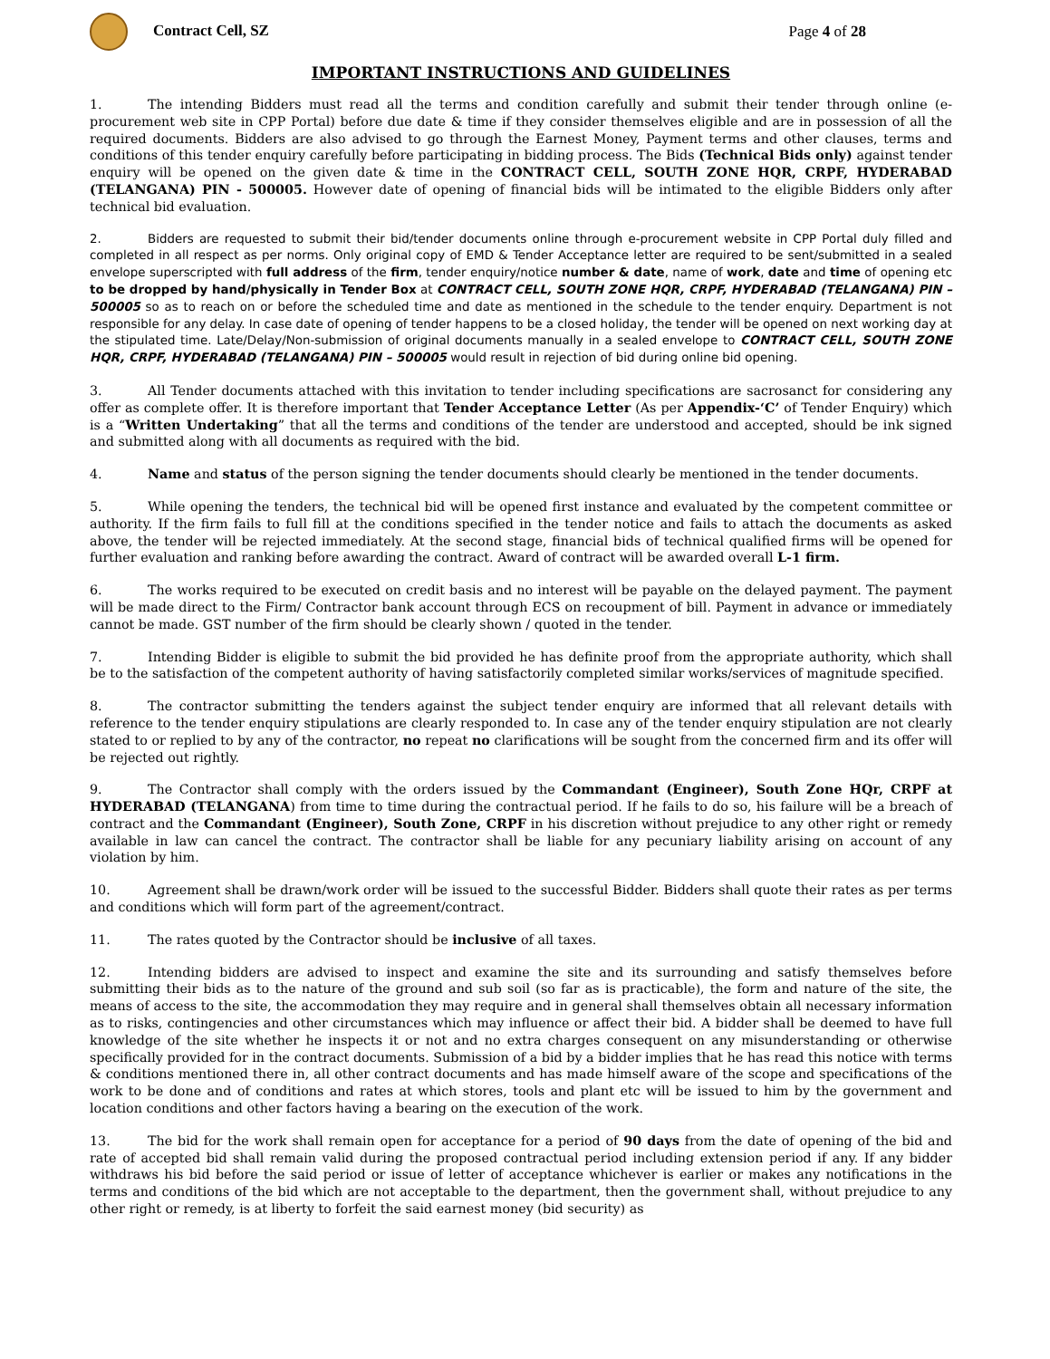Contract Cell, SZ Page 4 of 28
IMPORTANT INSTRUCTIONS AND GUIDELINES
1. The intending Bidders must read all the terms and condition carefully and submit their tender through online (e-procurement web site in CPP Portal) before due date & time if they consider themselves eligible and are in possession of all the required documents. Bidders are also advised to go through the Earnest Money, Payment terms and other clauses, terms and conditions of this tender enquiry carefully before participating in bidding process. The Bids (Technical Bids only) against tender enquiry will be opened on the given date & time in the CONTRACT CELL, SOUTH ZONE HQR, CRPF, HYDERABAD (TELANGANA) PIN - 500005. However date of opening of financial bids will be intimated to the eligible Bidders only after technical bid evaluation.
2. Bidders are requested to submit their bid/tender documents online through e-procurement website in CPP Portal duly filled and completed in all respect as per norms. Only original copy of EMD & Tender Acceptance letter are required to be sent/submitted in a sealed envelope superscripted with full address of the firm, tender enquiry/notice number & date, name of work, date and time of opening etc to be dropped by hand/physically in Tender Box at CONTRACT CELL, SOUTH ZONE HQR, CRPF, HYDERABAD (TELANGANA) PIN – 500005 so as to reach on or before the scheduled time and date as mentioned in the schedule to the tender enquiry. Department is not responsible for any delay. In case date of opening of tender happens to be a closed holiday, the tender will be opened on next working day at the stipulated time. Late/Delay/Non-submission of original documents manually in a sealed envelope to CONTRACT CELL, SOUTH ZONE HQR, CRPF, HYDERABAD (TELANGANA) PIN – 500005 would result in rejection of bid during online bid opening.
3. All Tender documents attached with this invitation to tender including specifications are sacrosanct for considering any offer as complete offer. It is therefore important that Tender Acceptance Letter (As per Appendix-‘C’ of Tender Enquiry) which is a “Written Undertaking” that all the terms and conditions of the tender are understood and accepted, should be ink signed and submitted along with all documents as required with the bid.
4. Name and status of the person signing the tender documents should clearly be mentioned in the tender documents.
5. While opening the tenders, the technical bid will be opened first instance and evaluated by the competent committee or authority. If the firm fails to full fill at the conditions specified in the tender notice and fails to attach the documents as asked above, the tender will be rejected immediately. At the second stage, financial bids of technical qualified firms will be opened for further evaluation and ranking before awarding the contract. Award of contract will be awarded overall L-1 firm.
6. The works required to be executed on credit basis and no interest will be payable on the delayed payment. The payment will be made direct to the Firm/ Contractor bank account through ECS on recoupment of bill. Payment in advance or immediately cannot be made. GST number of the firm should be clearly shown / quoted in the tender.
7. Intending Bidder is eligible to submit the bid provided he has definite proof from the appropriate authority, which shall be to the satisfaction of the competent authority of having satisfactorily completed similar works/services of magnitude specified.
8. The contractor submitting the tenders against the subject tender enquiry are informed that all relevant details with reference to the tender enquiry stipulations are clearly responded to. In case any of the tender enquiry stipulation are not clearly stated to or replied to by any of the contractor, no repeat no clarifications will be sought from the concerned firm and its offer will be rejected out rightly.
9. The Contractor shall comply with the orders issued by the Commandant (Engineer), South Zone HQr, CRPF at HYDERABAD (TELANGANA) from time to time during the contractual period. If he fails to do so, his failure will be a breach of contract and the Commandant (Engineer), South Zone, CRPF in his discretion without prejudice to any other right or remedy available in law can cancel the contract. The contractor shall be liable for any pecuniary liability arising on account of any violation by him.
10. Agreement shall be drawn/work order will be issued to the successful Bidder. Bidders shall quote their rates as per terms and conditions which will form part of the agreement/contract.
11. The rates quoted by the Contractor should be inclusive of all taxes.
12. Intending bidders are advised to inspect and examine the site and its surrounding and satisfy themselves before submitting their bids as to the nature of the ground and sub soil (so far as is practicable), the form and nature of the site, the means of access to the site, the accommodation they may require and in general shall themselves obtain all necessary information as to risks, contingencies and other circumstances which may influence or affect their bid. A bidder shall be deemed to have full knowledge of the site whether he inspects it or not and no extra charges consequent on any misunderstanding or otherwise specifically provided for in the contract documents. Submission of a bid by a bidder implies that he has read this notice with terms & conditions mentioned there in, all other contract documents and has made himself aware of the scope and specifications of the work to be done and of conditions and rates at which stores, tools and plant etc will be issued to him by the government and location conditions and other factors having a bearing on the execution of the work.
13. The bid for the work shall remain open for acceptance for a period of 90 days from the date of opening of the bid and rate of accepted bid shall remain valid during the proposed contractual period including extension period if any. If any bidder withdraws his bid before the said period or issue of letter of acceptance whichever is earlier or makes any notifications in the terms and conditions of the bid which are not acceptable to the department, then the government shall, without prejudice to any other right or remedy, is at liberty to forfeit the said earnest money (bid security) as